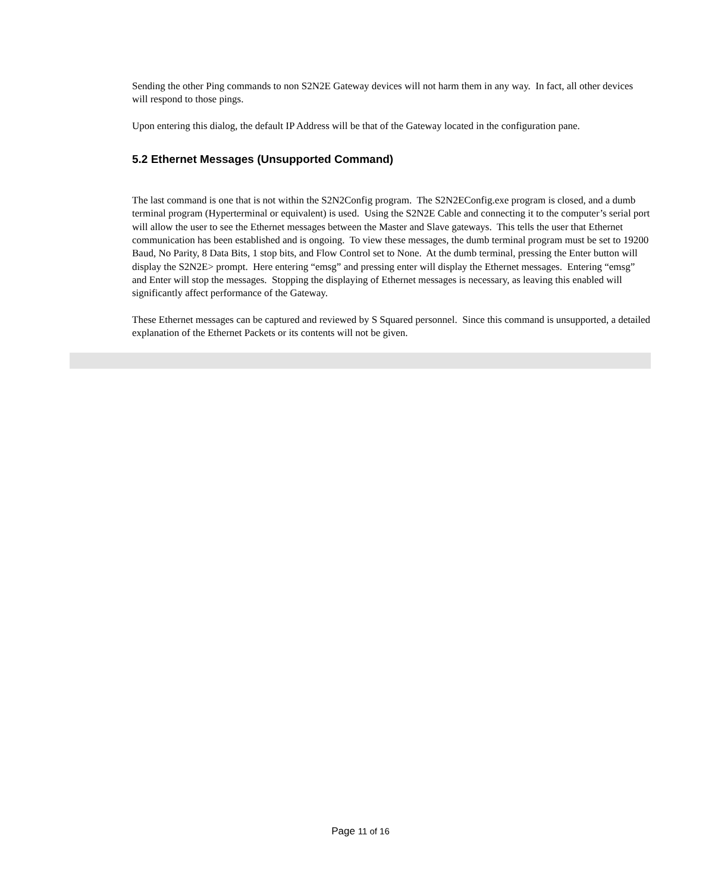Sending the other Ping commands to non S2N2E Gateway devices will not harm them in any way. In fact, all other devices will respond to those pings.
Upon entering this dialog, the default IP Address will be that of the Gateway located in the configuration pane.
5.2 Ethernet Messages (Unsupported Command)
The last command is one that is not within the S2N2Config program. The S2N2EConfig.exe program is closed, and a dumb terminal program (Hyperterminal or equivalent) is used. Using the S2N2E Cable and connecting it to the computer’s serial port will allow the user to see the Ethernet messages between the Master and Slave gateways. This tells the user that Ethernet communication has been established and is ongoing. To view these messages, the dumb terminal program must be set to 19200 Baud, No Parity, 8 Data Bits, 1 stop bits, and Flow Control set to None. At the dumb terminal, pressing the Enter button will display the S2N2E> prompt. Here entering “emsg” and pressing enter will display the Ethernet messages. Entering “emsg” and Enter will stop the messages. Stopping the displaying of Ethernet messages is necessary, as leaving this enabled will significantly affect performance of the Gateway.
These Ethernet messages can be captured and reviewed by S Squared personnel. Since this command is unsupported, a detailed explanation of the Ethernet Packets or its contents will not be given.
Page 11 of 16